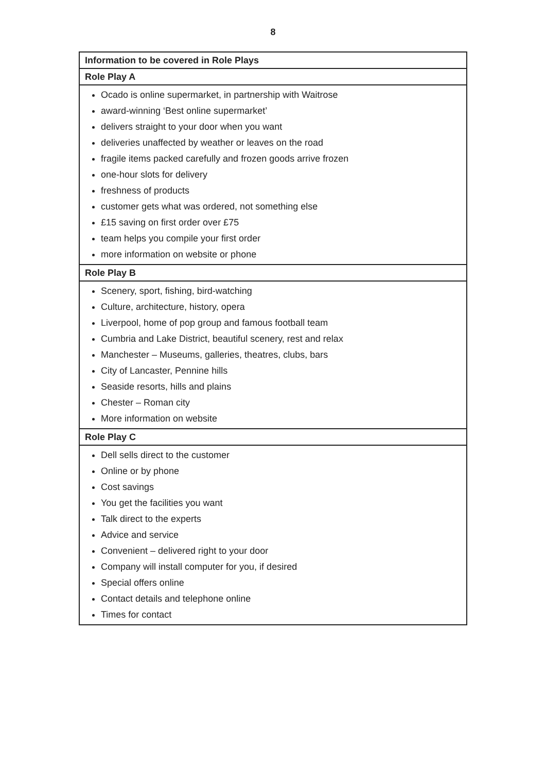8
| Information to be covered in Role Plays |
| --- |
| Role Play A |
| Ocado is online supermarket, in partnership with Waitrose award-winning ‘Best online supermarket’ delivers straight to your door when you want deliveries unaffected by weather or leaves on the road fragile items packed carefully and frozen goods arrive frozen one-hour slots for delivery freshness of products customer gets what was ordered, not something else £15 saving on first order over £75 team helps you compile your first order more information on website or phone |
| Role Play B |
| Scenery, sport, fishing, bird-watching Culture, architecture, history, opera Liverpool, home of pop group and famous football team Cumbria and Lake District, beautiful scenery, rest and relax Manchester – Museums, galleries, theatres, clubs, bars City of Lancaster, Pennine hills Seaside resorts, hills and plains Chester – Roman city More information on website |
| Role Play C |
| Dell sells direct to the customer Online or by phone Cost savings You get the facilities you want Talk direct to the experts Advice and service Convenient – delivered right to your door Company will install computer for you, if desired Special offers online Contact details and telephone online Times for contact |